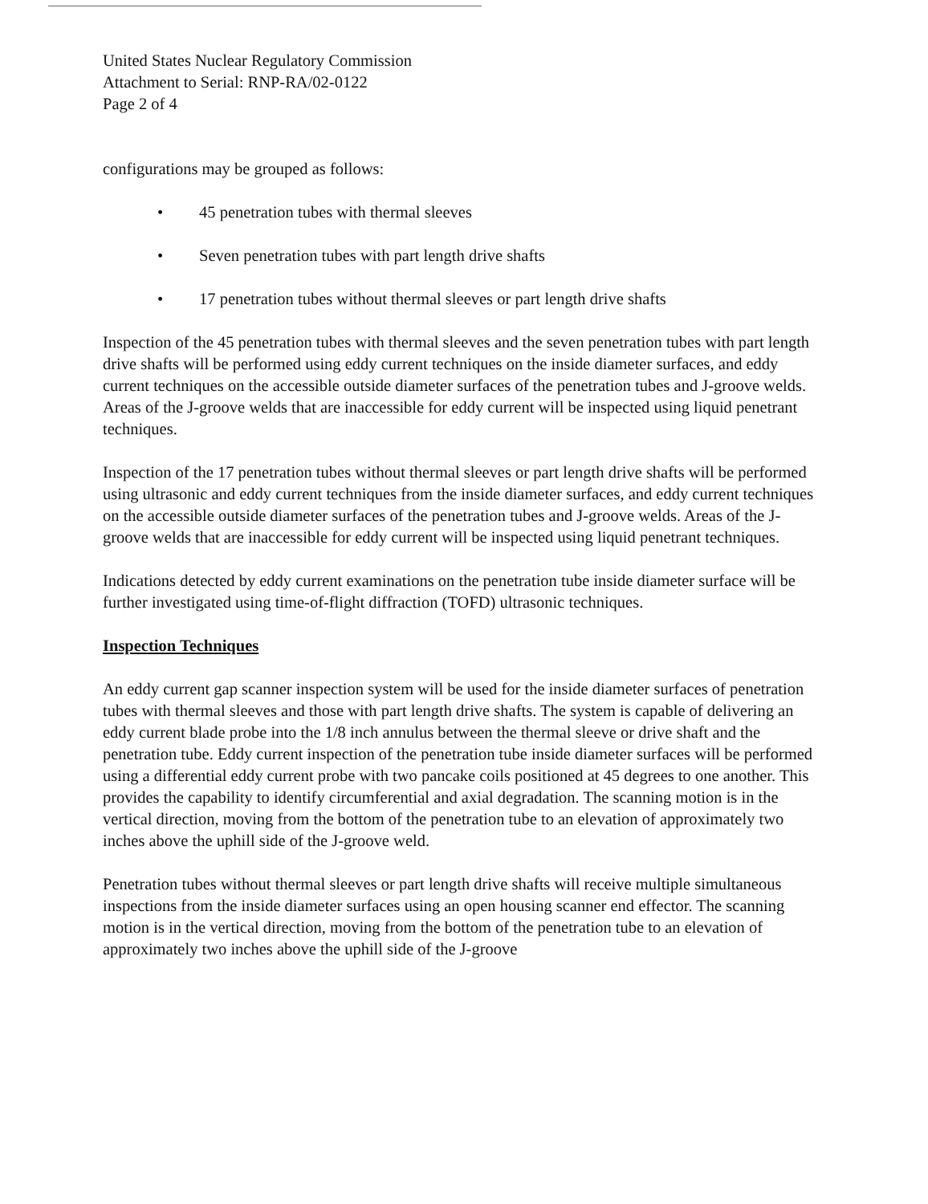United States Nuclear Regulatory Commission
Attachment to Serial: RNP-RA/02-0122
Page 2 of 4
configurations may be grouped as follows:
• 45 penetration tubes with thermal sleeves
• Seven penetration tubes with part length drive shafts
• 17 penetration tubes without thermal sleeves or part length drive shafts
Inspection of the 45 penetration tubes with thermal sleeves and the seven penetration tubes with part length drive shafts will be performed using eddy current techniques on the inside diameter surfaces, and eddy current techniques on the accessible outside diameter surfaces of the penetration tubes and J-groove welds. Areas of the J-groove welds that are inaccessible for eddy current will be inspected using liquid penetrant techniques.
Inspection of the 17 penetration tubes without thermal sleeves or part length drive shafts will be performed using ultrasonic and eddy current techniques from the inside diameter surfaces, and eddy current techniques on the accessible outside diameter surfaces of the penetration tubes and J-groove welds. Areas of the J-groove welds that are inaccessible for eddy current will be inspected using liquid penetrant techniques.
Indications detected by eddy current examinations on the penetration tube inside diameter surface will be further investigated using time-of-flight diffraction (TOFD) ultrasonic techniques.
Inspection Techniques
An eddy current gap scanner inspection system will be used for the inside diameter surfaces of penetration tubes with thermal sleeves and those with part length drive shafts. The system is capable of delivering an eddy current blade probe into the 1/8 inch annulus between the thermal sleeve or drive shaft and the penetration tube. Eddy current inspection of the penetration tube inside diameter surfaces will be performed using a differential eddy current probe with two pancake coils positioned at 45 degrees to one another. This provides the capability to identify circumferential and axial degradation. The scanning motion is in the vertical direction, moving from the bottom of the penetration tube to an elevation of approximately two inches above the uphill side of the J-groove weld.
Penetration tubes without thermal sleeves or part length drive shafts will receive multiple simultaneous inspections from the inside diameter surfaces using an open housing scanner end effector. The scanning motion is in the vertical direction, moving from the bottom of the penetration tube to an elevation of approximately two inches above the uphill side of the J-groove